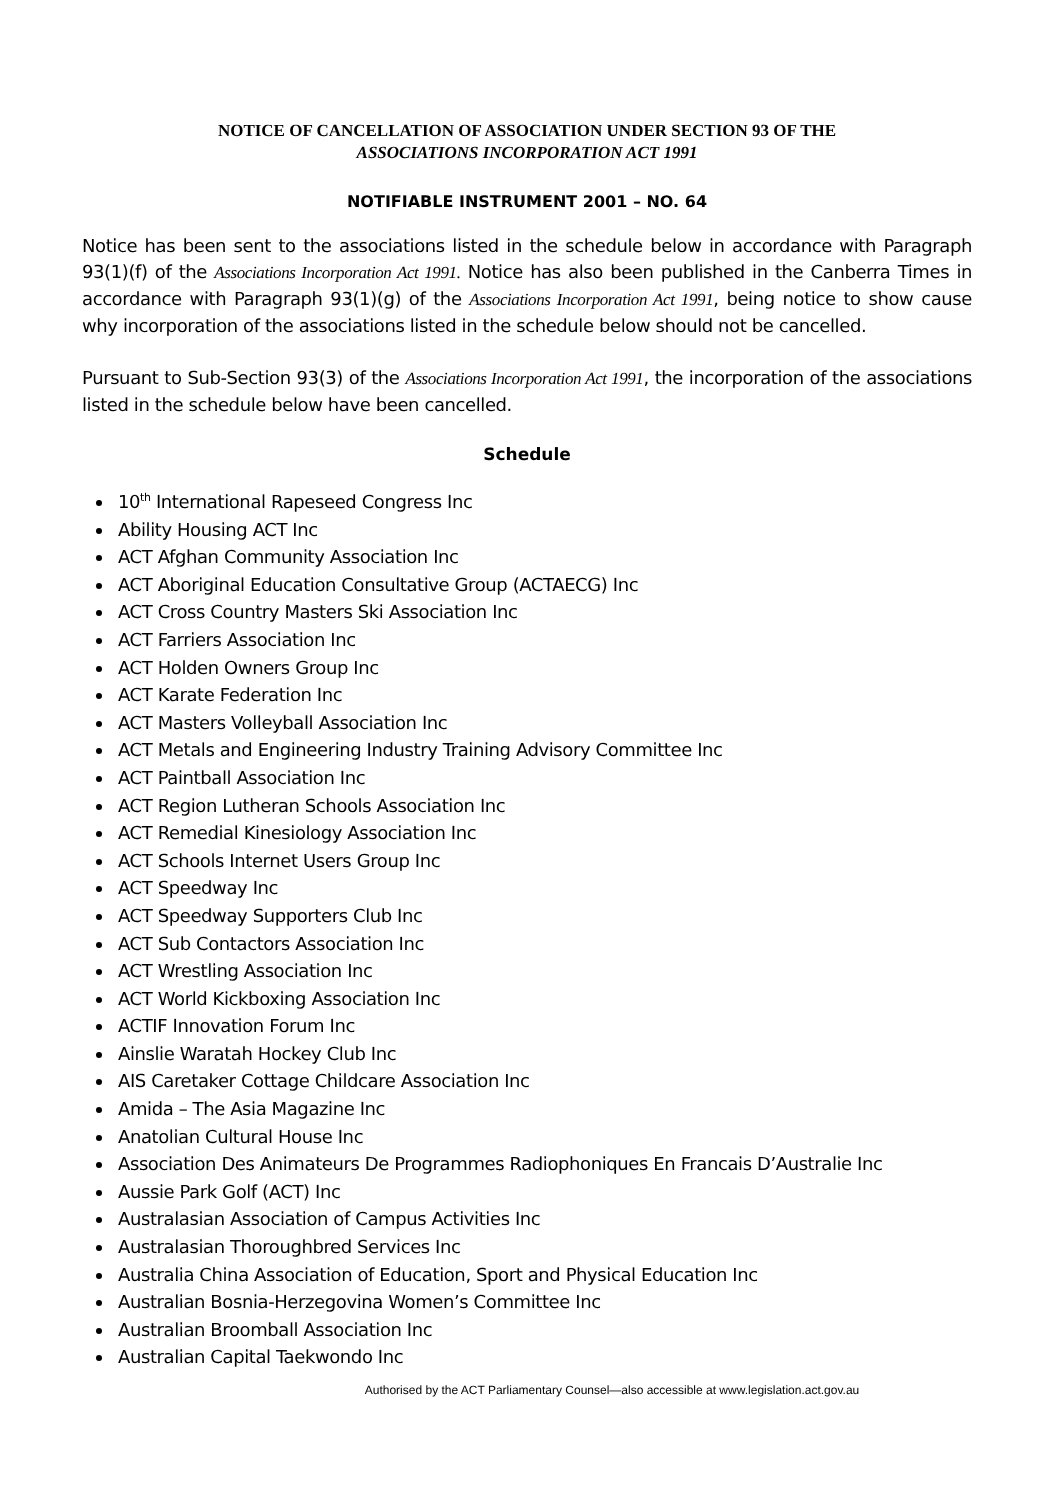NOTICE OF CANCELLATION OF ASSOCIATION UNDER SECTION 93 OF THE
ASSOCIATIONS INCORPORATION ACT 1991
NOTIFIABLE INSTRUMENT 2001 – NO. 64
Notice has been sent to the associations listed in the schedule below in accordance with Paragraph 93(1)(f) of the Associations Incorporation Act 1991. Notice has also been published in the Canberra Times in accordance with Paragraph 93(1)(g) of the Associations Incorporation Act 1991, being notice to show cause why incorporation of the associations listed in the schedule below should not be cancelled.
Pursuant to Sub-Section 93(3) of the Associations Incorporation Act 1991, the incorporation of the associations listed in the schedule below have been cancelled.
Schedule
10<sup>th</sup> International Rapeseed Congress Inc
Ability Housing ACT Inc
ACT Afghan Community Association Inc
ACT Aboriginal Education Consultative Group (ACTAECG) Inc
ACT Cross Country Masters Ski Association Inc
ACT Farriers Association Inc
ACT Holden Owners Group Inc
ACT Karate Federation Inc
ACT Masters Volleyball Association Inc
ACT Metals and Engineering Industry Training Advisory Committee Inc
ACT Paintball Association Inc
ACT Region Lutheran Schools Association Inc
ACT Remedial Kinesiology Association Inc
ACT Schools Internet Users Group Inc
ACT Speedway Inc
ACT Speedway Supporters Club Inc
ACT Sub Contactors Association Inc
ACT Wrestling Association Inc
ACT World Kickboxing Association Inc
ACTIF Innovation Forum Inc
Ainslie Waratah Hockey Club Inc
AIS Caretaker Cottage Childcare Association Inc
Amida – The Asia Magazine Inc
Anatolian Cultural House Inc
Association Des Animateurs De Programmes Radiophoniques En Francais D’Australie Inc
Aussie Park Golf (ACT) Inc
Australasian Association of Campus Activities Inc
Australasian Thoroughbred Services Inc
Australia China Association of Education, Sport and Physical Education Inc
Australian Bosnia-Herzegovina Women’s Committee Inc
Australian Broomball Association Inc
Australian Capital Taekwondo Inc
Authorised by the ACT Parliamentary Counsel—also accessible at www.legislation.act.gov.au